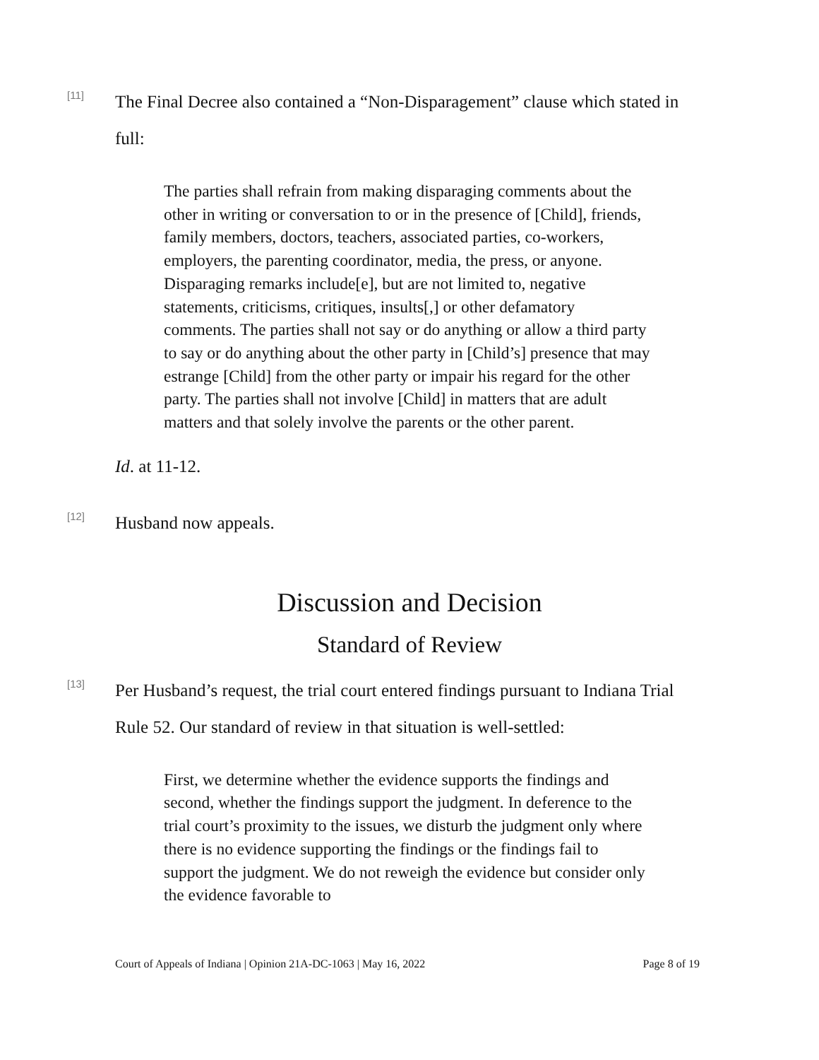[11]
The Final Decree also contained a “Non-Disparagement” clause which stated in full:
The parties shall refrain from making disparaging comments about the other in writing or conversation to or in the presence of [Child], friends, family members, doctors, teachers, associated parties, co-workers, employers, the parenting coordinator, media, the press, or anyone. Disparaging remarks include[e], but are not limited to, negative statements, criticisms, critiques, insults[,] or other defamatory comments. The parties shall not say or do anything or allow a third party to say or do anything about the other party in [Child’s] presence that may estrange [Child] from the other party or impair his regard for the other party. The parties shall not involve [Child] in matters that are adult matters and that solely involve the parents or the other parent.
Id. at 11-12.
[12]
Husband now appeals.
Discussion and Decision
Standard of Review
[13]
Per Husband’s request, the trial court entered findings pursuant to Indiana Trial Rule 52. Our standard of review in that situation is well-settled:
First, we determine whether the evidence supports the findings and second, whether the findings support the judgment. In deference to the trial court’s proximity to the issues, we disturb the judgment only where there is no evidence supporting the findings or the findings fail to support the judgment. We do not reweigh the evidence but consider only the evidence favorable to
Court of Appeals of Indiana | Opinion 21A-DC-1063 | May 16, 2022 Page 8 of 19